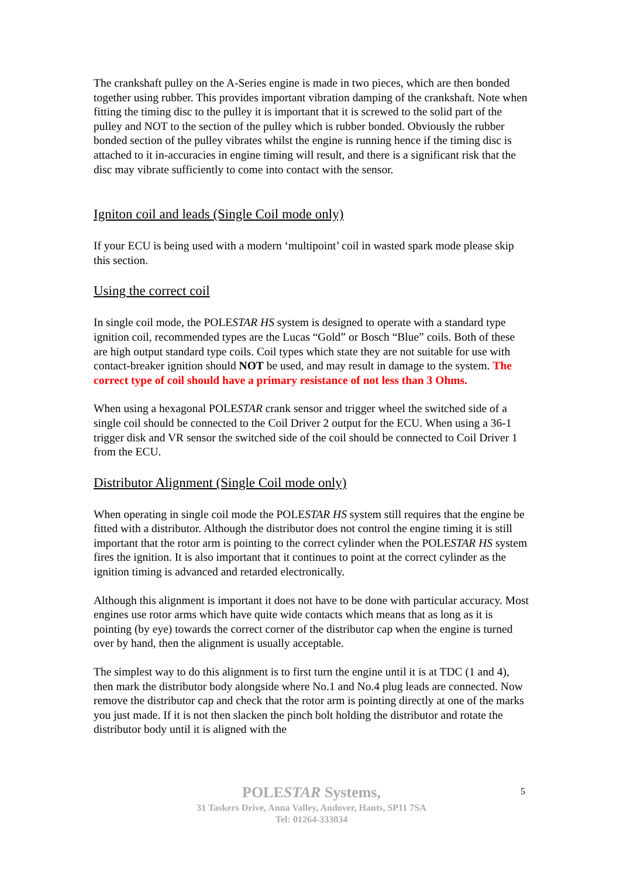The crankshaft pulley on the A-Series engine is made in two pieces, which are then bonded together using rubber. This provides important vibration damping of the crankshaft. Note when fitting the timing disc to the pulley it is important that it is screwed to the solid part of the pulley and NOT to the section of the pulley which is rubber bonded. Obviously the rubber bonded section of the pulley vibrates whilst the engine is running hence if the timing disc is attached to it in-accuracies in engine timing will result, and there is a significant risk that the disc may vibrate sufficiently to come into contact with the sensor.
Igniton coil and leads (Single Coil mode only)
If your ECU is being used with a modern ‘multipoint’ coil in wasted spark mode please skip this section.
Using the correct coil
In single coil mode, the POLESTAR HS system is designed to operate with a standard type ignition coil, recommended types are the Lucas “Gold” or Bosch “Blue” coils. Both of these are high output standard type coils. Coil types which state they are not suitable for use with contact-breaker ignition should NOT be used, and may result in damage to the system. The correct type of coil should have a primary resistance of not less than 3 Ohms.
When using a hexagonal POLESTAR crank sensor and trigger wheel the switched side of a single coil should be connected to the Coil Driver 2 output for the ECU. When using a 36-1 trigger disk and VR sensor the switched side of the coil should be connected to Coil Driver 1 from the ECU.
Distributor Alignment (Single Coil mode only)
When operating in single coil mode the POLESTAR HS system still requires that the engine be fitted with a distributor. Although the distributor does not control the engine timing it is still important that the rotor arm is pointing to the correct cylinder when the POLESTAR HS system fires the ignition. It is also important that it continues to point at the correct cylinder as the ignition timing is advanced and retarded electronically.
Although this alignment is important it does not have to be done with particular accuracy. Most engines use rotor arms which have quite wide contacts which means that as long as it is pointing (by eye) towards the correct corner of the distributor cap when the engine is turned over by hand, then the alignment is usually acceptable.
The simplest way to do this alignment is to first turn the engine until it is at TDC (1 and 4), then mark the distributor body alongside where No.1 and No.4 plug leads are connected. Now remove the distributor cap and check that the rotor arm is pointing directly at one of the marks you just made. If it is not then slacken the pinch bolt holding the distributor and rotate the distributor body until it is aligned with the
POLESTAR Systems,
31 Taskers Drive, Anna Valley, Andover, Hants, SP11 7SA
Tel: 01264-333034
5